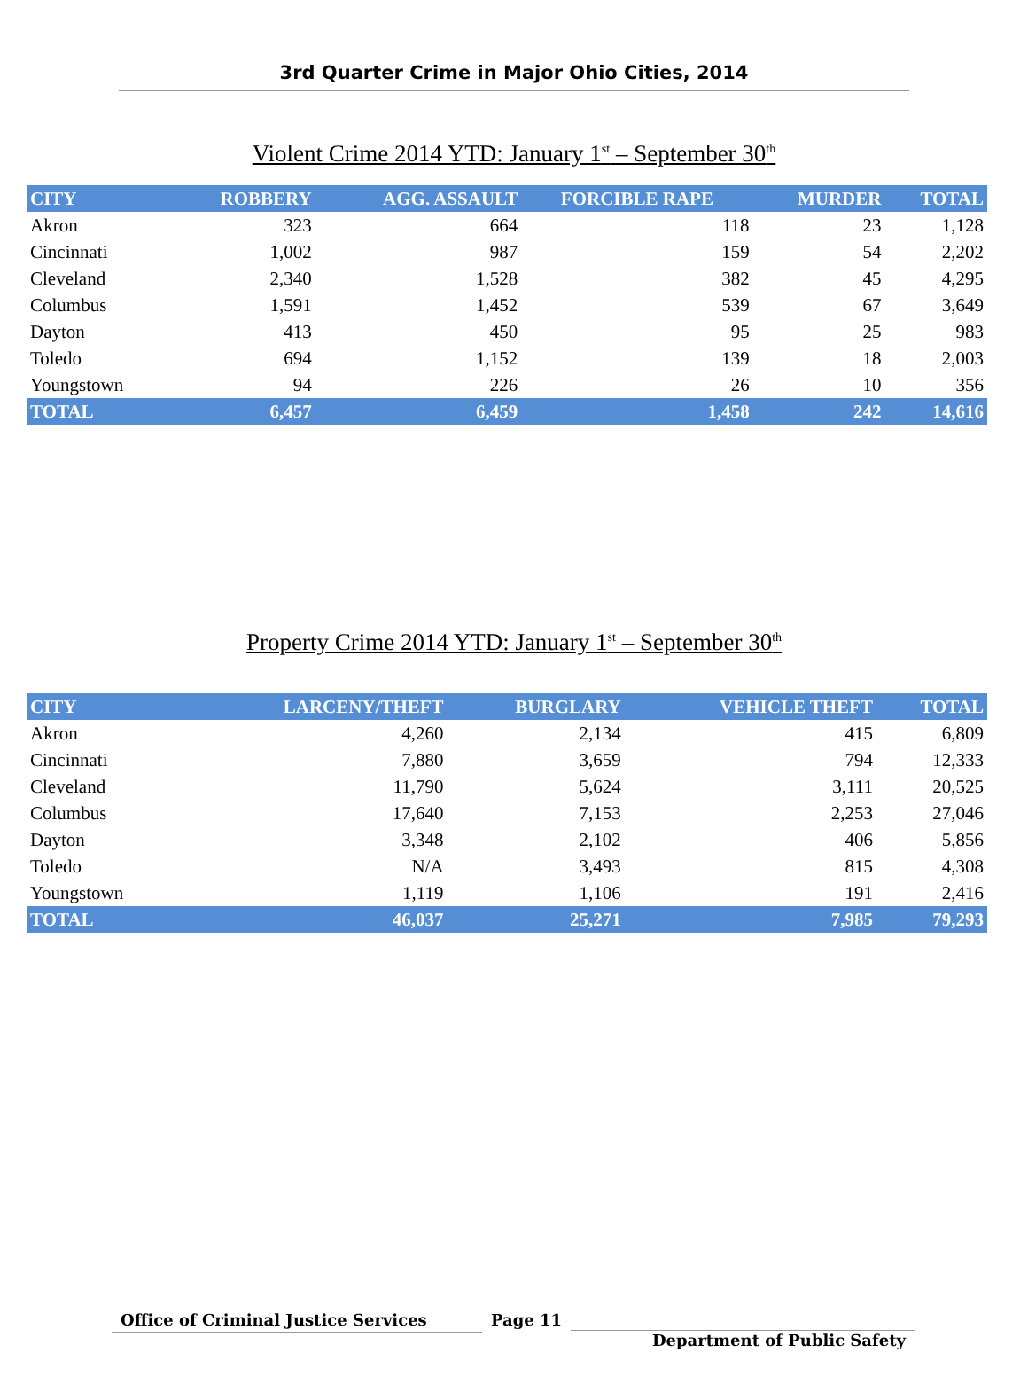3rd Quarter Crime in Major Ohio Cities, 2014
Violent Crime 2014 YTD: January 1<sup>st</sup> – September 30<sup>th</sup>
| CITY | ROBBERY | AGG. ASSAULT | FORCIBLE RAPE | MURDER | TOTAL |
| --- | --- | --- | --- | --- | --- |
| Akron | 323 | 664 | 118 | 23 | 1,128 |
| Cincinnati | 1,002 | 987 | 159 | 54 | 2,202 |
| Cleveland | 2,340 | 1,528 | 382 | 45 | 4,295 |
| Columbus | 1,591 | 1,452 | 539 | 67 | 3,649 |
| Dayton | 413 | 450 | 95 | 25 | 983 |
| Toledo | 694 | 1,152 | 139 | 18 | 2,003 |
| Youngstown | 94 | 226 | 26 | 10 | 356 |
| TOTAL | 6,457 | 6,459 | 1,458 | 242 | 14,616 |
Property Crime 2014 YTD: January 1<sup>st</sup> – September 30<sup>th</sup>
| CITY | LARCENY/THEFT | BURGLARY | VEHICLE THEFT | TOTAL |
| --- | --- | --- | --- | --- |
| Akron | 4,260 | 2,134 | 415 | 6,809 |
| Cincinnati | 7,880 | 3,659 | 794 | 12,333 |
| Cleveland | 11,790 | 5,624 | 3,111 | 20,525 |
| Columbus | 17,640 | 7,153 | 2,253 | 27,046 |
| Dayton | 3,348 | 2,102 | 406 | 5,856 |
| Toledo | N/A | 3,493 | 815 | 4,308 |
| Youngstown | 1,119 | 1,106 | 191 | 2,416 |
| TOTAL | 46,037 | 25,271 | 7,985 | 79,293 |
Office of Criminal Justice Services
Page 11
Department of Public Safety